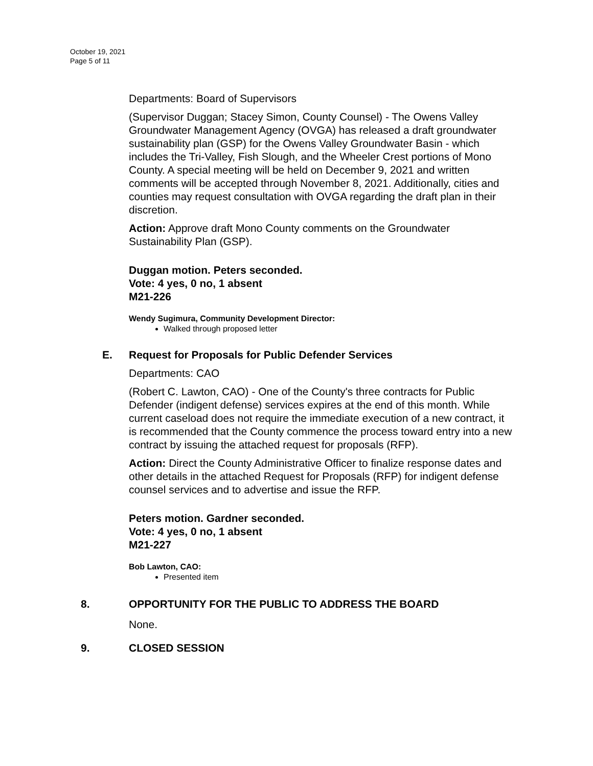October 19, 2021
Page 5 of 11
Departments: Board of Supervisors
(Supervisor Duggan; Stacey Simon, County Counsel) - The Owens Valley Groundwater Management Agency (OVGA) has released a draft groundwater sustainability plan (GSP) for the Owens Valley Groundwater Basin - which includes the Tri-Valley, Fish Slough, and the Wheeler Crest portions of Mono County. A special meeting will be held on December 9, 2021 and written comments will be accepted through November 8, 2021. Additionally, cities and counties may request consultation with OVGA regarding the draft plan in their discretion.
Action: Approve draft Mono County comments on the Groundwater Sustainability Plan (GSP).
Duggan motion. Peters seconded.
Vote: 4 yes, 0 no, 1 absent
M21-226
Wendy Sugimura, Community Development Director:
Walked through proposed letter
E. Request for Proposals for Public Defender Services
Departments: CAO
(Robert C. Lawton, CAO) - One of the County's three contracts for Public Defender (indigent defense) services expires at the end of this month. While current caseload does not require the immediate execution of a new contract, it is recommended that the County commence the process toward entry into a new contract by issuing the attached request for proposals (RFP).
Action: Direct the County Administrative Officer to finalize response dates and other details in the attached Request for Proposals (RFP) for indigent defense counsel services and to advertise and issue the RFP.
Peters motion. Gardner seconded.
Vote: 4 yes, 0 no, 1 absent
M21-227
Bob Lawton, CAO:
Presented item
8. OPPORTUNITY FOR THE PUBLIC TO ADDRESS THE BOARD
None.
9. CLOSED SESSION